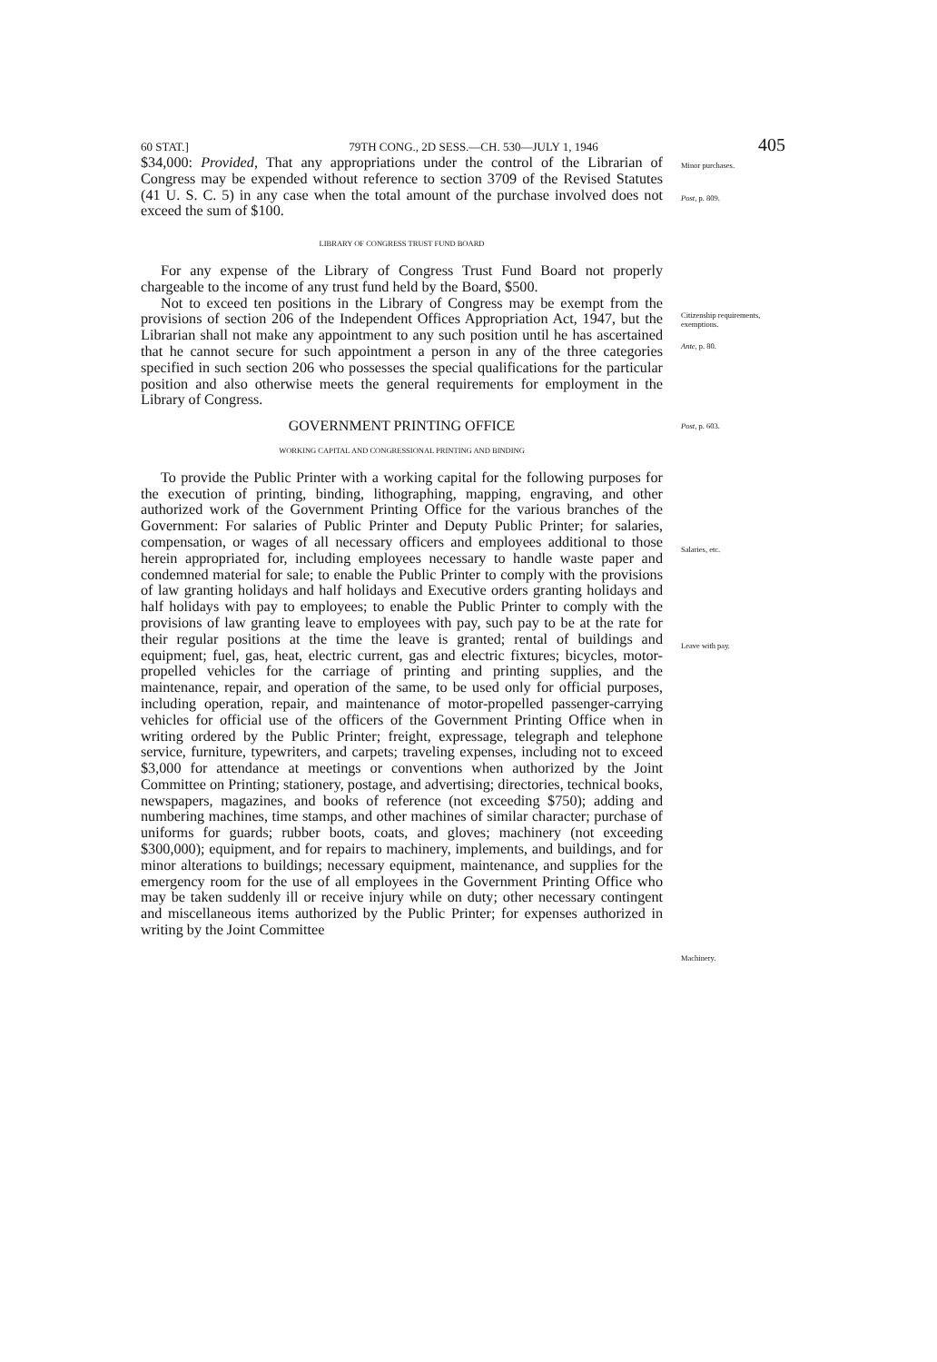60 STAT.] 79TH CONG., 2D SESS.—CH. 530—JULY 1, 1946 405
$34,000: Provided, That any appropriations under the control of the Librarian of Congress may be expended without reference to section 3709 of the Revised Statutes (41 U. S. C. 5) in any case when the total amount of the purchase involved does not exceed the sum of $100.
Minor purchases.
Post, p. 809.
LIBRARY OF CONGRESS TRUST FUND BOARD
For any expense of the Library of Congress Trust Fund Board not properly chargeable to the income of any trust fund held by the Board, $500.
Not to exceed ten positions in the Library of Congress may be exempt from the provisions of section 206 of the Independent Offices Appropriation Act, 1947, but the Librarian shall not make any appointment to any such position until he has ascertained that he cannot secure for such appointment a person in any of the three categories specified in such section 206 who possesses the special qualifications for the particular position and also otherwise meets the general requirements for employment in the Library of Congress.
Citizenship requirements, exemptions.
Ante, p. 80.
GOVERNMENT PRINTING OFFICE
Post, p. 603.
WORKING CAPITAL AND CONGRESSIONAL PRINTING AND BINDING
To provide the Public Printer with a working capital for the following purposes for the execution of printing, binding, lithographing, mapping, engraving, and other authorized work of the Government Printing Office for the various branches of the Government: For salaries of Public Printer and Deputy Public Printer; for salaries, compensation, or wages of all necessary officers and employees additional to those herein appropriated for, including employees necessary to handle waste paper and condemned material for sale; to enable the Public Printer to comply with the provisions of law granting holidays and half holidays and Executive orders granting holidays and half holidays with pay to employees; to enable the Public Printer to comply with the provisions of law granting leave to employees with pay, such pay to be at the rate for their regular positions at the time the leave is granted; rental of buildings and equipment; fuel, gas, heat, electric current, gas and electric fixtures; bicycles, motor-propelled vehicles for the carriage of printing and printing supplies, and the maintenance, repair, and operation of the same, to be used only for official purposes, including operation, repair, and maintenance of motor-propelled passenger-carrying vehicles for official use of the officers of the Government Printing Office when in writing ordered by the Public Printer; freight, expressage, telegraph and telephone service, furniture, typewriters, and carpets; traveling expenses, including not to exceed $3,000 for attendance at meetings or conventions when authorized by the Joint Committee on Printing; stationery, postage, and advertising; directories, technical books, newspapers, magazines, and books of reference (not exceeding $750); adding and numbering machines, time stamps, and other machines of similar character; purchase of uniforms for guards; rubber boots, coats, and gloves; machinery (not exceeding $300,000); equipment, and for repairs to machinery, implements, and buildings, and for minor alterations to buildings; necessary equipment, maintenance, and supplies for the emergency room for the use of all employees in the Government Printing Office who may be taken suddenly ill or receive injury while on duty; other necessary contingent and miscellaneous items authorized by the Public Printer; for expenses authorized in writing by the Joint Committee
Salaries, etc.
Leave with pay.
Machinery.